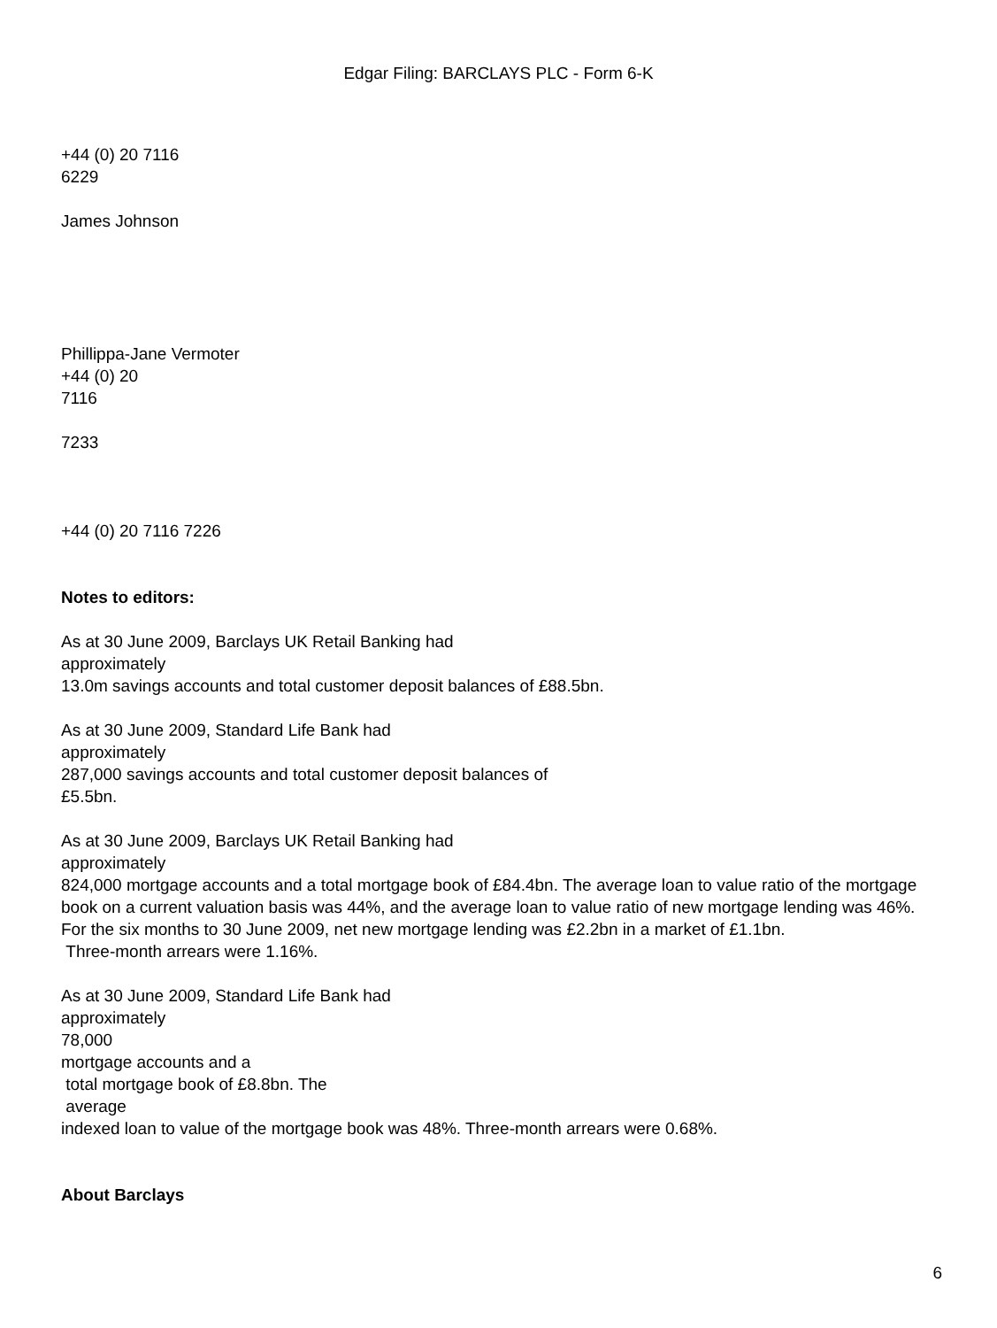Edgar Filing: BARCLAYS PLC - Form 6-K
+44 (0) 20 7116
6229
James Johnson
Phillippa-Jane Vermoter
+44 (0) 20
7116
7233
+44 (0) 20 7116 7226
Notes to editors:
As at 30 June 2009, Barclays UK Retail Banking had
approximately
13.0m savings accounts and total customer deposit balances of £88.5bn.
As at 30 June 2009, Standard Life Bank had
approximately
287,000 savings accounts and total customer deposit balances of
£5.5bn.
As at 30 June 2009, Barclays UK Retail Banking had
approximately
824,000 mortgage accounts and a total mortgage book of £84.4bn. The average loan to value ratio of the mortgage book on a current valuation basis was 44%, and the average loan to value ratio of new mortgage lending was 46%. For the six months to 30 June 2009, net new mortgage lending was £2.2bn in a market of £1.1bn.
Three-month arrears were 1.16%.
As at 30 June 2009, Standard Life Bank had
approximately
78,000
mortgage accounts and a
total mortgage book of £8.8bn. The
average
indexed loan to value of the mortgage book was 48%. Three-month arrears were 0.68%.
About Barclays
6